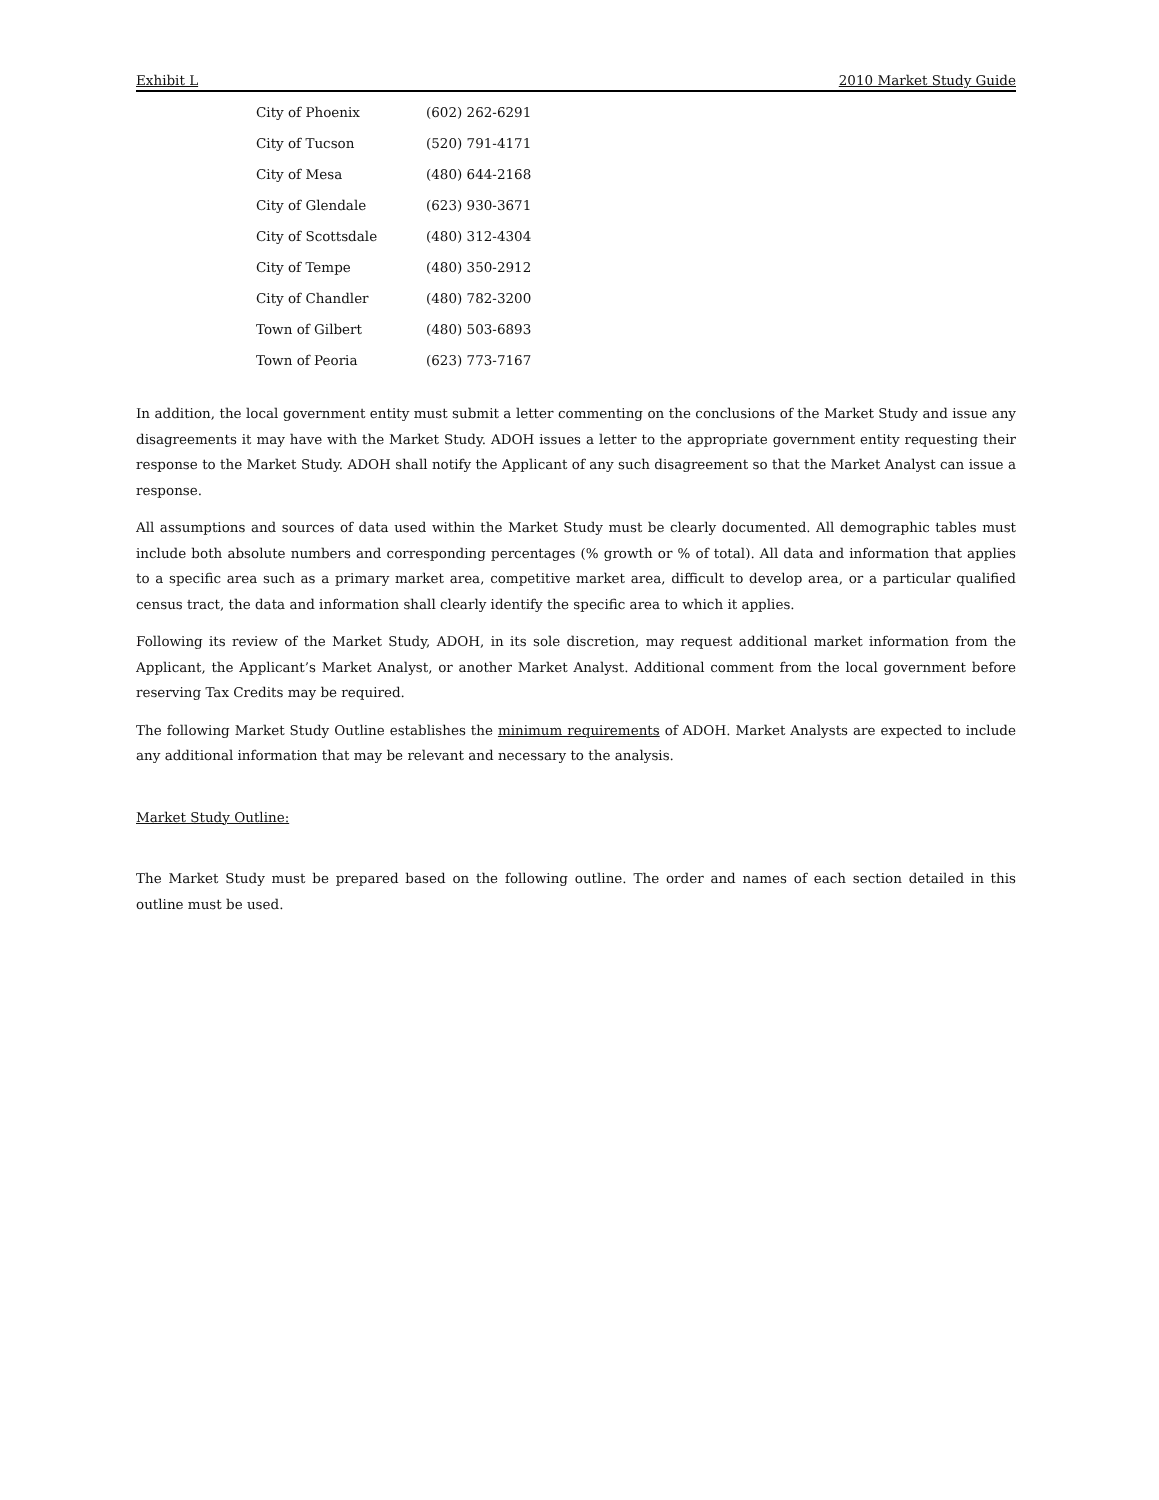Exhibit L 2010 Market Study Guide
| City of Phoenix | (602) 262-6291 |
| City of Tucson | (520) 791-4171 |
| City of Mesa | (480) 644-2168 |
| City of Glendale | (623) 930-3671 |
| City of Scottsdale | (480) 312-4304 |
| City of Tempe | (480) 350-2912 |
| City of Chandler | (480) 782-3200 |
| Town of Gilbert | (480) 503-6893 |
| Town of Peoria | (623) 773-7167 |
In addition, the local government entity must submit a letter commenting on the conclusions of the Market Study and issue any disagreements it may have with the Market Study. ADOH issues a letter to the appropriate government entity requesting their response to the Market Study. ADOH shall notify the Applicant of any such disagreement so that the Market Analyst can issue a response.
All assumptions and sources of data used within the Market Study must be clearly documented. All demographic tables must include both absolute numbers and corresponding percentages (% growth or % of total). All data and information that applies to a specific area such as a primary market area, competitive market area, difficult to develop area, or a particular qualified census tract, the data and information shall clearly identify the specific area to which it applies.
Following its review of the Market Study, ADOH, in its sole discretion, may request additional market information from the Applicant, the Applicant’s Market Analyst, or another Market Analyst. Additional comment from the local government before reserving Tax Credits may be required.
The following Market Study Outline establishes the minimum requirements of ADOH. Market Analysts are expected to include any additional information that may be relevant and necessary to the analysis.
Market Study Outline:
The Market Study must be prepared based on the following outline. The order and names of each section detailed in this outline must be used.